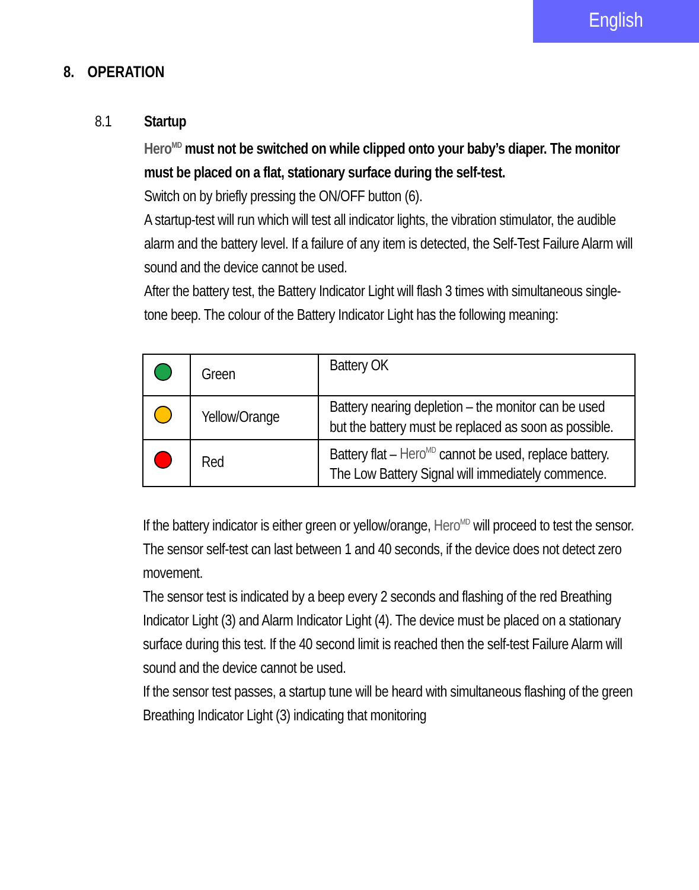English
8. OPERATION
8.1 Startup
Hero<sup>MD</sup> must not be switched on while clipped onto your baby’s diaper. The monitor must be placed on a flat, stationary surface during the self-test.
Switch on by briefly pressing the ON/OFF button (6).
A startup-test will run which will test all indicator lights, the vibration stimulator, the audible alarm and the battery level. If a failure of any item is detected, the Self-Test Failure Alarm will sound and the device cannot be used.
After the battery test, the Battery Indicator Light will flash 3 times with simultaneous single-tone beep. The colour of the Battery Indicator Light has the following meaning:
| | Green | Battery OK |
| | Yellow/Orange | Battery nearing depletion – the monitor can be used but the battery must be replaced as soon as possible. |
| | Red | Battery flat – Hero<sup>MD</sup> cannot be used, replace battery. The Low Battery Signal will immediately commence. |
If the battery indicator is either green or yellow/orange, Hero<sup>MD</sup> will proceed to test the sensor. The sensor self-test can last between 1 and 40 seconds, if the device does not detect zero movement.
The sensor test is indicated by a beep every 2 seconds and flashing of the red Breathing Indicator Light (3) and Alarm Indicator Light (4). The device must be placed on a stationary surface during this test. If the 40 second limit is reached then the self-test Failure Alarm will sound and the device cannot be used.
If the sensor test passes, a startup tune will be heard with simultaneous flashing of the green Breathing Indicator Light (3) indicating that monitoring